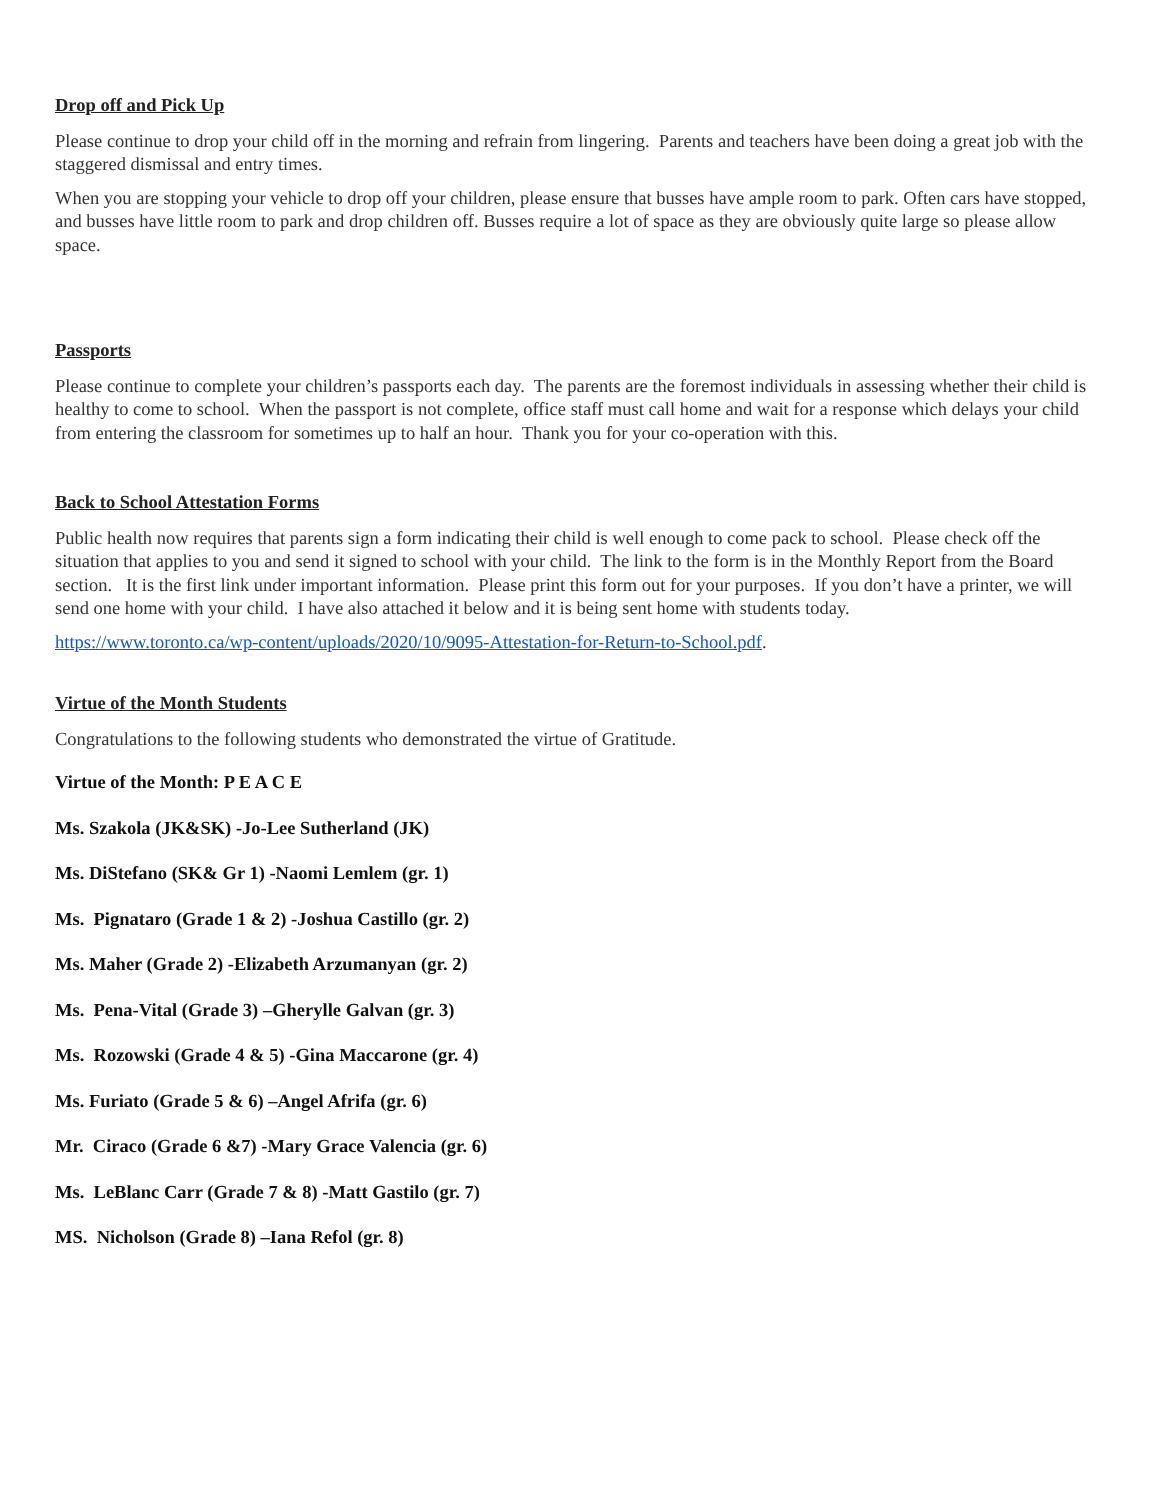Drop off and Pick Up
Please continue to drop your child off in the morning and refrain from lingering. Parents and teachers have been doing a great job with the staggered dismissal and entry times.
When you are stopping your vehicle to drop off your children, please ensure that busses have ample room to park. Often cars have stopped, and busses have little room to park and drop children off. Busses require a lot of space as they are obviously quite large so please allow space.
Passports
Please continue to complete your children’s passports each day. The parents are the foremost individuals in assessing whether their child is healthy to come to school. When the passport is not complete, office staff must call home and wait for a response which delays your child from entering the classroom for sometimes up to half an hour. Thank you for your co-operation with this.
Back to School Attestation Forms
Public health now requires that parents sign a form indicating their child is well enough to come pack to school. Please check off the situation that applies to you and send it signed to school with your child. The link to the form is in the Monthly Report from the Board section. It is the first link under important information. Please print this form out for your purposes. If you don’t have a printer, we will send one home with your child. I have also attached it below and it is being sent home with students today.
https://www.toronto.ca/wp-content/uploads/2020/10/9095-Attestation-for-Return-to-School.pdf.
Virtue of the Month Students
Congratulations to the following students who demonstrated the virtue of Gratitude.
Virtue of the Month: P E A C E
Ms. Szakola (JK&SK) -Jo-Lee Sutherland (JK)
Ms. DiStefano (SK& Gr 1) -Naomi Lemlem (gr. 1)
Ms. Pignataro (Grade 1 & 2) -Joshua Castillo (gr. 2)
Ms. Maher (Grade 2) -Elizabeth Arzumanyan (gr. 2)
Ms. Pena-Vital (Grade 3) –Gherylle Galvan (gr. 3)
Ms. Rozowski (Grade 4 & 5) -Gina Maccarone (gr. 4)
Ms. Furiato (Grade 5 & 6) –Angel Afrifa (gr. 6)
Mr. Ciraco (Grade 6 &7) -Mary Grace Valencia (gr. 6)
Ms. LeBlanc Carr (Grade 7 & 8) -Matt Gastilo (gr. 7)
MS. Nicholson (Grade 8) –Iana Refol (gr. 8)